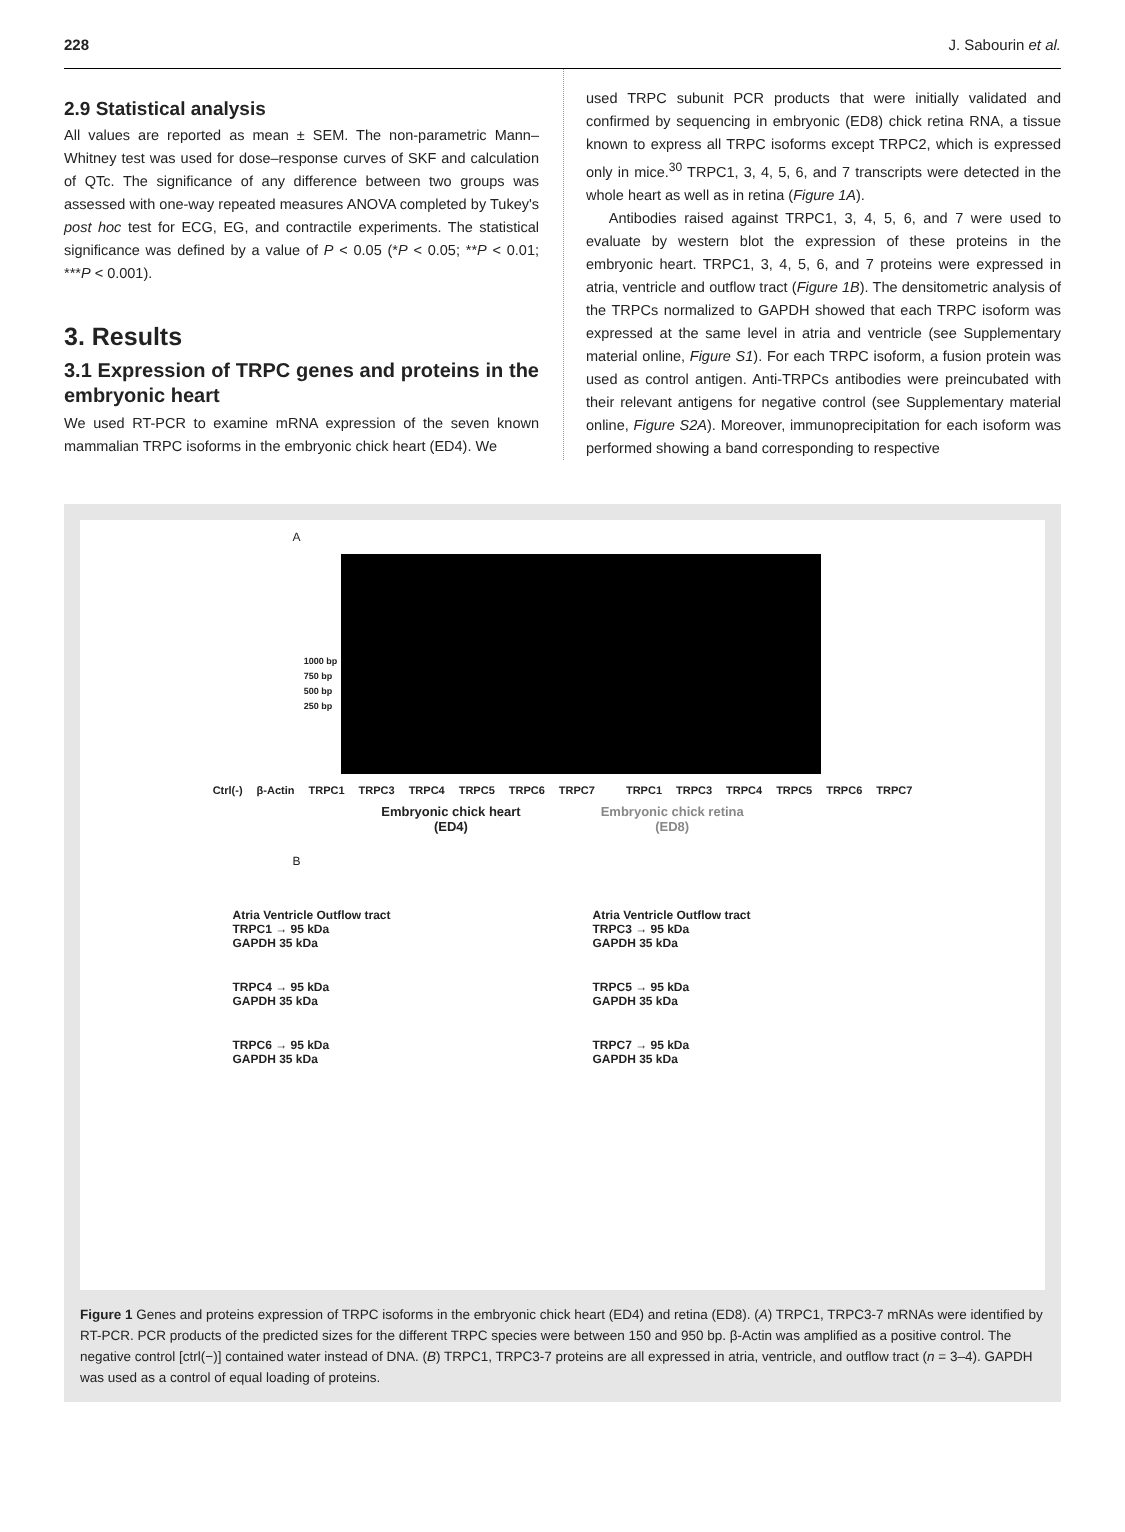228 J. Sabourin et al.
2.9 Statistical analysis
All values are reported as mean ± SEM. The non-parametric Mann–Whitney test was used for dose–response curves of SKF and calculation of QTc. The significance of any difference between two groups was assessed with one-way repeated measures ANOVA completed by Tukey's post hoc test for ECG, EG, and contractile experiments. The statistical significance was defined by a value of P < 0.05 (*P < 0.05; **P < 0.01; ***P < 0.001).
3. Results
3.1 Expression of TRPC genes and proteins in the embryonic heart
We used RT-PCR to examine mRNA expression of the seven known mammalian TRPC isoforms in the embryonic chick heart (ED4). We
used TRPC subunit PCR products that were initially validated and confirmed by sequencing in embryonic (ED8) chick retina RNA, a tissue known to express all TRPC isoforms except TRPC2, which is expressed only in mice.<sup>30</sup> TRPC1, 3, 4, 5, 6, and 7 transcripts were detected in the whole heart as well as in retina (Figure 1A).
Antibodies raised against TRPC1, 3, 4, 5, 6, and 7 were used to evaluate by western blot the expression of these proteins in the embryonic heart. TRPC1, 3, 4, 5, 6, and 7 proteins were expressed in atria, ventricle and outflow tract (Figure 1B). The densitometric analysis of the TRPCs normalized to GAPDH showed that each TRPC isoform was expressed at the same level in atria and ventricle (see Supplementary material online, Figure S1). For each TRPC isoform, a fusion protein was used as control antigen. Anti-TRPCs antibodies were preincubated with their relevant antigens for negative control (see Supplementary material online, Figure S2A). Moreover, immunoprecipitation for each isoform was performed showing a band corresponding to respective
A
1000 bp
750 bp
500 bp
250 bp
Ctrl(-) β-Actin TRPC1 TRPC3 TRPC4 TRPC5 TRPC6 TRPC7 TRPC1 TRPC3 TRPC4 TRPC5 TRPC6 TRPC7
Embryonic chick heart
(ED4)
Embryonic chick retina
(ED8)
B
Atria Ventricle Outflow tract
TRPC1 → 95 kDa
GAPDH 35 kDa
Atria Ventricle Outflow tract
TRPC3 → 95 kDa
GAPDH 35 kDa
TRPC4 → 95 kDa
GAPDH 35 kDa
TRPC5 → 95 kDa
GAPDH 35 kDa
TRPC6 → 95 kDa
GAPDH 35 kDa
TRPC7 → 95 kDa
GAPDH 35 kDa
Figure 1 Genes and proteins expression of TRPC isoforms in the embryonic chick heart (ED4) and retina (ED8). (A) TRPC1, TRPC3-7 mRNAs were identified by RT-PCR. PCR products of the predicted sizes for the different TRPC species were between 150 and 950 bp. β-Actin was amplified as a positive control. The negative control [ctrl(−)] contained water instead of DNA. (B) TRPC1, TRPC3-7 proteins are all expressed in atria, ventricle, and outflow tract (n = 3–4). GAPDH was used as a control of equal loading of proteins.